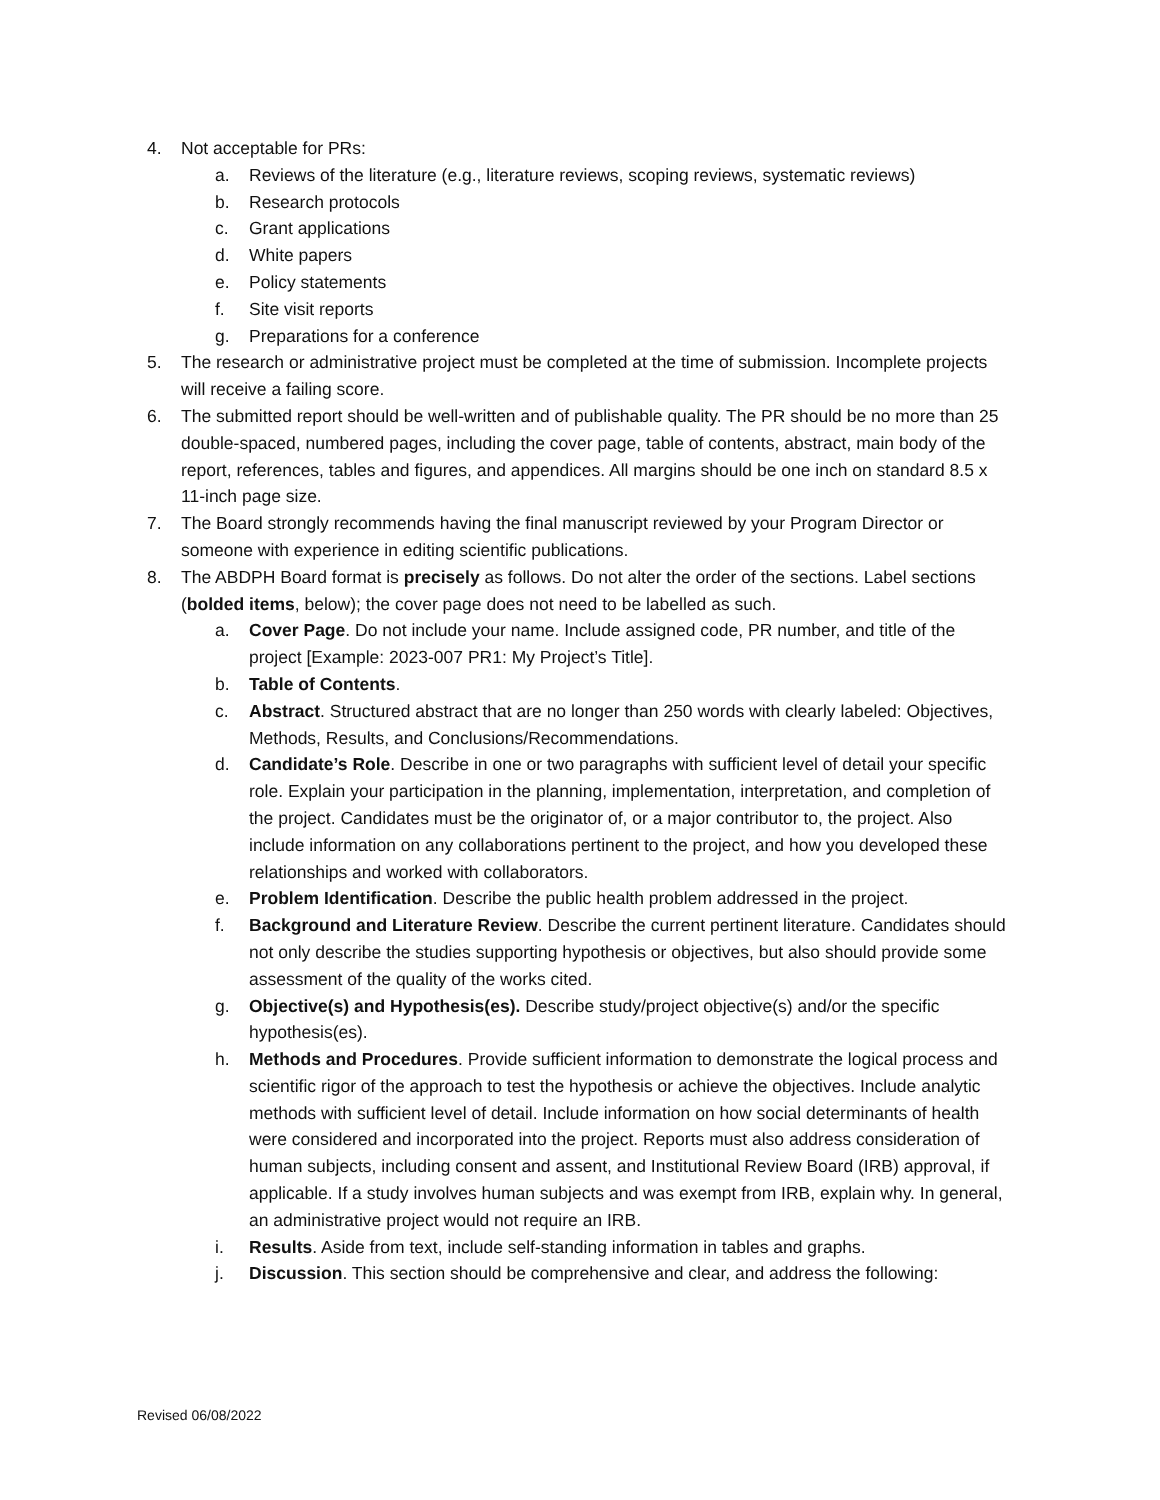4. Not acceptable for PRs:
a. Reviews of the literature (e.g., literature reviews, scoping reviews, systematic reviews)
b. Research protocols
c. Grant applications
d. White papers
e. Policy statements
f. Site visit reports
g. Preparations for a conference
5. The research or administrative project must be completed at the time of submission. Incomplete projects will receive a failing score.
6. The submitted report should be well-written and of publishable quality. The PR should be no more than 25 double-spaced, numbered pages, including the cover page, table of contents, abstract, main body of the report, references, tables and figures, and appendices. All margins should be one inch on standard 8.5 x 11-inch page size.
7. The Board strongly recommends having the final manuscript reviewed by your Program Director or someone with experience in editing scientific publications.
8. The ABDPH Board format is precisely as follows. Do not alter the order of the sections. Label sections (bolded items, below); the cover page does not need to be labelled as such.
a. Cover Page. Do not include your name. Include assigned code, PR number, and title of the project [Example: 2023-007 PR1: My Project’s Title].
b. Table of Contents.
c. Abstract. Structured abstract that are no longer than 250 words with clearly labeled: Objectives, Methods, Results, and Conclusions/Recommendations.
d. Candidate’s Role. Describe in one or two paragraphs with sufficient level of detail your specific role. Explain your participation in the planning, implementation, interpretation, and completion of the project. Candidates must be the originator of, or a major contributor to, the project. Also include information on any collaborations pertinent to the project, and how you developed these relationships and worked with collaborators.
e. Problem Identification. Describe the public health problem addressed in the project.
f. Background and Literature Review. Describe the current pertinent literature. Candidates should not only describe the studies supporting hypothesis or objectives, but also should provide some assessment of the quality of the works cited.
g. Objective(s) and Hypothesis(es). Describe study/project objective(s) and/or the specific hypothesis(es).
h. Methods and Procedures. Provide sufficient information to demonstrate the logical process and scientific rigor of the approach to test the hypothesis or achieve the objectives. Include analytic methods with sufficient level of detail. Include information on how social determinants of health were considered and incorporated into the project. Reports must also address consideration of human subjects, including consent and assent, and Institutional Review Board (IRB) approval, if applicable. If a study involves human subjects and was exempt from IRB, explain why. In general, an administrative project would not require an IRB.
i. Results. Aside from text, include self-standing information in tables and graphs.
j. Discussion. This section should be comprehensive and clear, and address the following:
Revised 06/08/2022